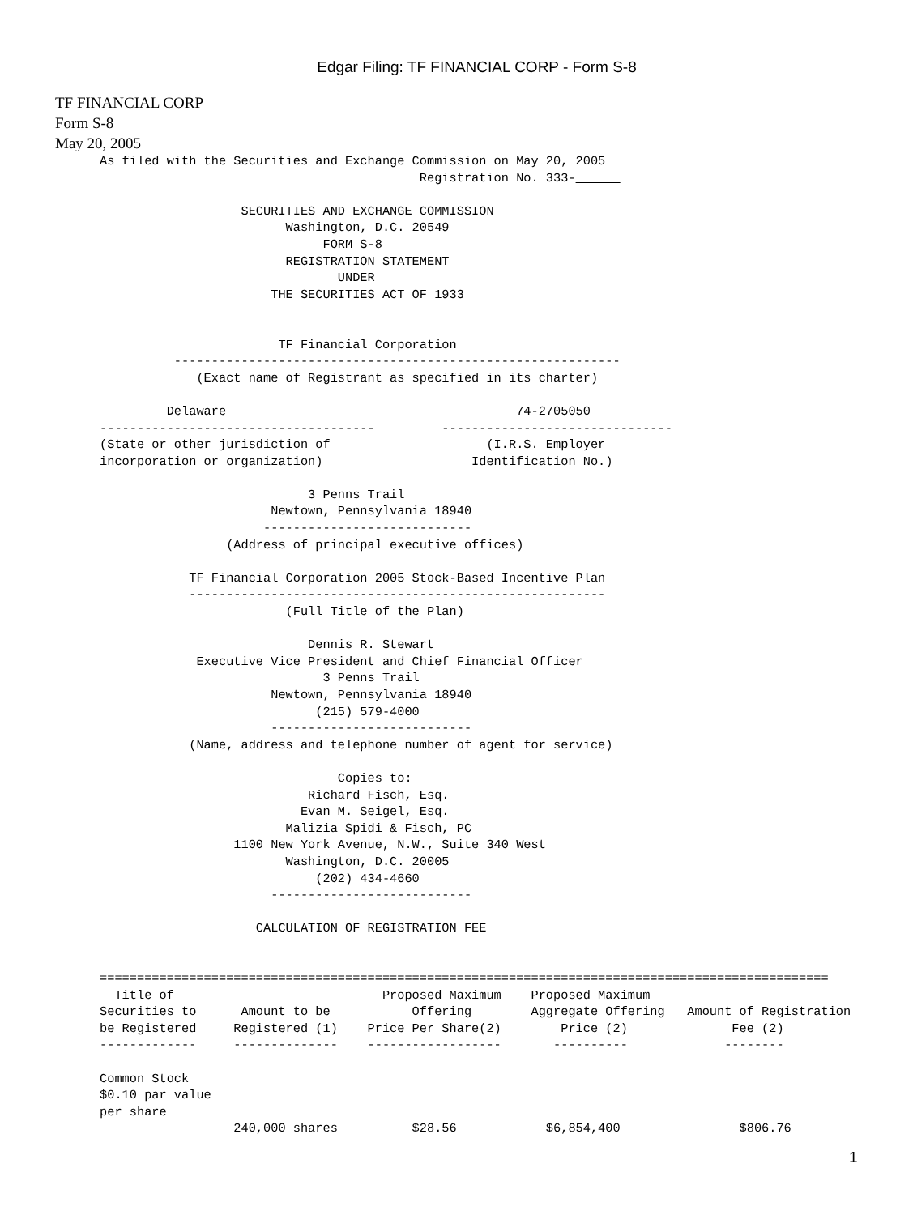Edgar Filing: TF FINANCIAL CORP - Form S-8
TF FINANCIAL CORP
Form S-8
May 20, 2005
      As filed with the Securities and Exchange Commission on May 20, 2005
                                                 Registration No. 333-      

                         SECURITIES AND EXCHANGE COMMISSION
                               Washington, D.C. 20549
                                    FORM S-8
                               REGISTRATION STATEMENT
                                      UNDER
                             THE SECURITIES ACT OF 1933


                              TF Financial Corporation
                ------------------------------------------------------------
                   (Exact name of Registrant as specified in its charter)

               Delaware                                       74-2705050
      -------------------------------------         -------------------------------
      (State or other jurisdiction of                     (I.R.S. Employer
      incorporation or organization)                    Identification No.)

                                  3 Penns Trail
                             Newtown, Pennsylvania 18940
                            ----------------------------
                       (Address of principal executive offices)

                  TF Financial Corporation 2005 Stock-Based Incentive Plan
                  --------------------------------------------------------
                               (Full Title of the Plan)

                                  Dennis R. Stewart
                   Executive Vice President and Chief Financial Officer
                                    3 Penns Trail
                             Newtown, Pennsylvania 18940
                                   (215) 579-4000
                             ---------------------------
                  (Name, address and telephone number of agent for service)

                                      Copies to:
                                  Richard Fisch, Esq.
                                 Evan M. Seigel, Esq.
                               Malizia Spidi & Fisch, PC
                        1100 New York Avenue, N.W., Suite 340 West
                               Washington, D.C. 20005
                                   (202) 434-4660
                             ---------------------------

                           CALCULATION OF REGISTRATION FEE


      ==================================================================================================
        Title of                            Proposed Maximum    Proposed Maximum
      Securities to      Amount to be           Offering        Aggregate Offering   Amount of Registration
      be Registered     Registered (1)    Price Per Share(2)        Price (2)              Fee (2)
      -------------     --------------    ------------------       ----------             --------

      Common Stock
      $0.10 par value
      per share
                        240,000 shares          $28.56            $6,854,400                $806.76
1